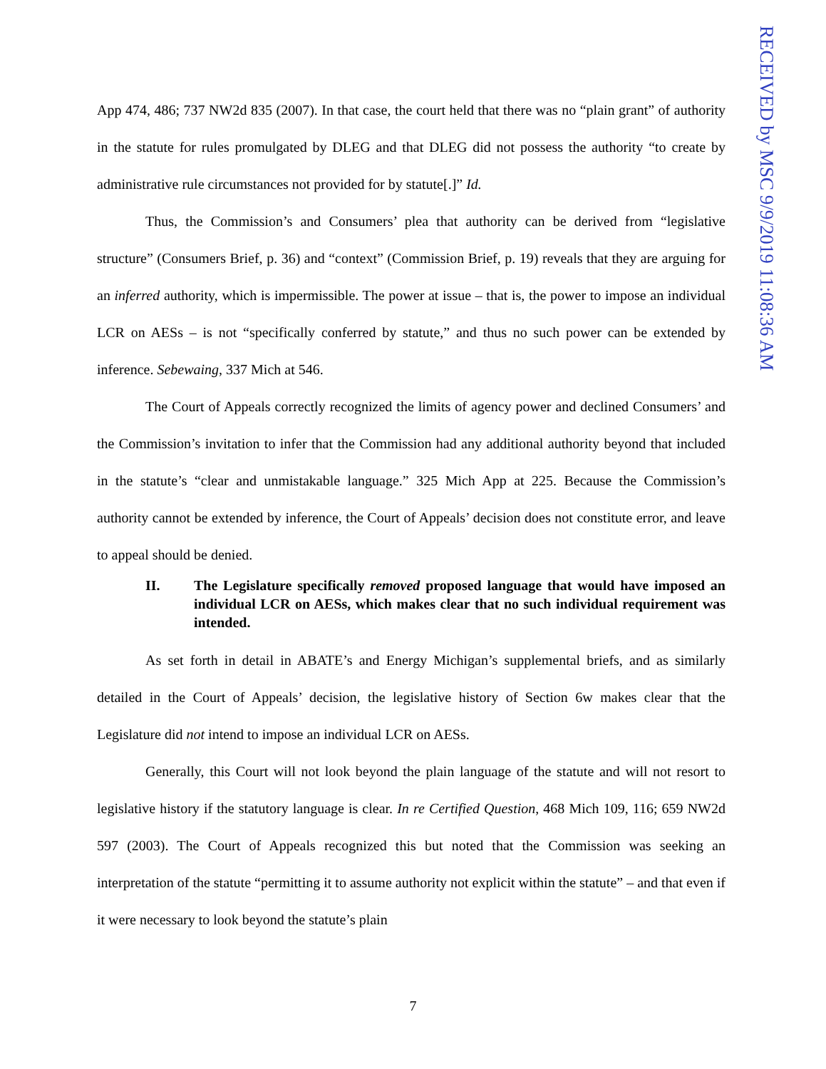App 474, 486; 737 NW2d 835 (2007). In that case, the court held that there was no “plain grant” of authority in the statute for rules promulgated by DLEG and that DLEG did not possess the authority “to create by administrative rule circumstances not provided for by statute[.]” Id.
Thus, the Commission’s and Consumers’ plea that authority can be derived from “legislative structure” (Consumers Brief, p. 36) and “context” (Commission Brief, p. 19) reveals that they are arguing for an inferred authority, which is impermissible. The power at issue – that is, the power to impose an individual LCR on AESs – is not “specifically conferred by statute,” and thus no such power can be extended by inference. Sebewaing, 337 Mich at 546.
The Court of Appeals correctly recognized the limits of agency power and declined Consumers’ and the Commission’s invitation to infer that the Commission had any additional authority beyond that included in the statute’s “clear and unmistakable language.” 325 Mich App at 225. Because the Commission’s authority cannot be extended by inference, the Court of Appeals’ decision does not constitute error, and leave to appeal should be denied.
II. The Legislature specifically removed proposed language that would have imposed an individual LCR on AESs, which makes clear that no such individual requirement was intended.
As set forth in detail in ABATE’s and Energy Michigan’s supplemental briefs, and as similarly detailed in the Court of Appeals’ decision, the legislative history of Section 6w makes clear that the Legislature did not intend to impose an individual LCR on AESs.
Generally, this Court will not look beyond the plain language of the statute and will not resort to legislative history if the statutory language is clear. In re Certified Question, 468 Mich 109, 116; 659 NW2d 597 (2003). The Court of Appeals recognized this but noted that the Commission was seeking an interpretation of the statute “permitting it to assume authority not explicit within the statute” – and that even if it were necessary to look beyond the statute’s plain
RECEIVED by MSC 9/9/2019 11:08:36 AM
7